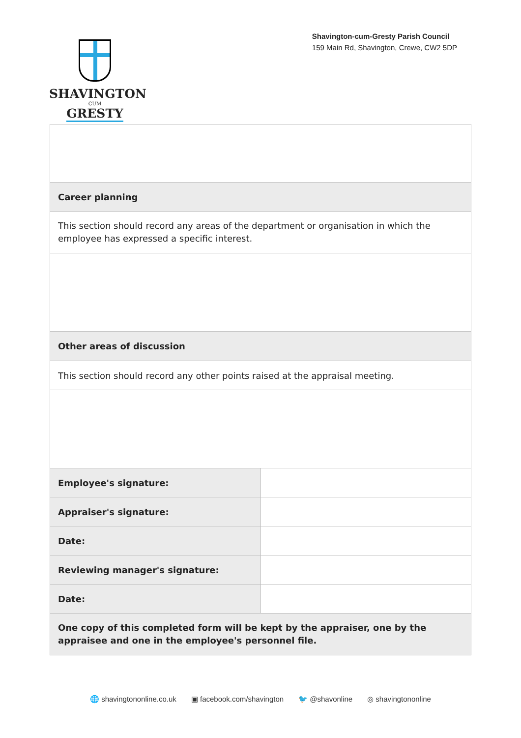SHAVINGTON
CUM
GRESTY
Shavington-cum-Gresty Parish Council
159 Main Rd, Shavington, Crewe, CW2 5DP
| Career planning | |
| This section should record any areas of the department or organisation in which the employee has expressed a specific interest. | |
| Other areas of discussion | |
| This section should record any other points raised at the appraisal meeting. | |
| Employee's signature: | |
| Appraiser's signature: | |
| Date: | |
| Reviewing manager's signature: | |
| Date: | |
| One copy of this completed form will be kept by the appraiser, one by the appraisee and one in the employee's personnel file. | |
🌐 shavingtononline.co.uk ▣ facebook.com/shavington 🐦 @shavonline ◎ shavingtononline